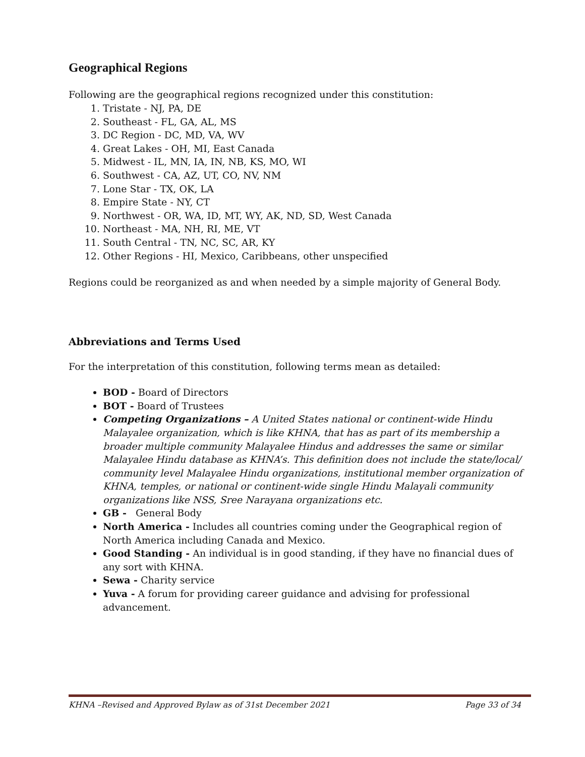Geographical Regions
Following are the geographical regions recognized under this constitution:
1. Tristate - NJ, PA, DE
2. Southeast - FL, GA, AL, MS
3. DC Region - DC, MD, VA, WV
4. Great Lakes - OH, MI, East Canada
5. Midwest - IL, MN, IA, IN, NB, KS, MO, WI
6. Southwest - CA, AZ, UT, CO, NV, NM
7. Lone Star - TX, OK, LA
8. Empire State - NY, CT
9. Northwest - OR, WA, ID, MT, WY, AK, ND, SD, West Canada
10. Northeast - MA, NH, RI, ME, VT
11. South Central - TN, NC, SC, AR, KY
12. Other Regions - HI, Mexico, Caribbeans, other unspecified
Regions could be reorganized as and when needed by a simple majority of General Body.
Abbreviations and Terms Used
For the interpretation of this constitution, following terms mean as detailed:
BOD - Board of Directors
BOT - Board of Trustees
Competing Organizations – A United States national or continent-wide Hindu Malayalee organization, which is like KHNA, that has as part of its membership a broader multiple community Malayalee Hindus and addresses the same or similar Malayalee Hindu database as KHNA’s. This definition does not include the state/local/ community level Malayalee Hindu organizations, institutional member organization of KHNA, temples, or national or continent-wide single Hindu Malayali community organizations like NSS, Sree Narayana organizations etc.
GB - General Body
North America - Includes all countries coming under the Geographical region of North America including Canada and Mexico.
Good Standing - An individual is in good standing, if they have no financial dues of any sort with KHNA.
Sewa - Charity service
Yuva - A forum for providing career guidance and advising for professional advancement.
KHNA –Revised and Approved Bylaw as of 31st December 2021 Page 33 of 34